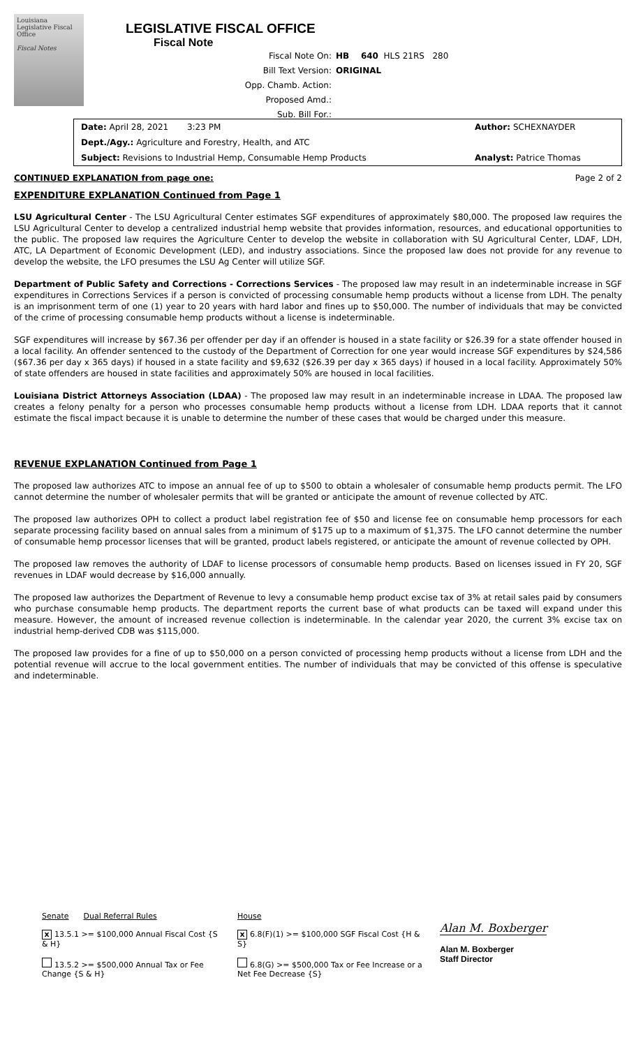Louisiana Legislative Fiscal Office
Fiscal Notes
LEGISLATIVE FISCAL OFFICE
Fiscal Note
Fiscal Note On: HB 640 HLS 21RS 280
Bill Text Version: ORIGINAL
Opp. Chamb. Action:
Proposed Amd.:
Sub. Bill For.:
Date: April 28, 2021 3:23 PM Author: SCHEXNAYDER
Dept./Agy.: Agriculture and Forestry, Health, and ATC
Subject: Revisions to Industrial Hemp, Consumable Hemp Products Analyst: Patrice Thomas
CONTINUED EXPLANATION from page one: Page 2 of 2
EXPENDITURE EXPLANATION Continued from Page 1
LSU Agricultural Center - The LSU Agricultural Center estimates SGF expenditures of approximately $80,000. The proposed law requires the LSU Agricultural Center to develop a centralized industrial hemp website that provides information, resources, and educational opportunities to the public. The proposed law requires the Agriculture Center to develop the website in collaboration with SU Agricultural Center, LDAF, LDH, ATC, LA Department of Economic Development (LED), and industry associations. Since the proposed law does not provide for any revenue to develop the website, the LFO presumes the LSU Ag Center will utilize SGF.
Department of Public Safety and Corrections - Corrections Services - The proposed law may result in an indeterminable increase in SGF expenditures in Corrections Services if a person is convicted of processing consumable hemp products without a license from LDH. The penalty is an imprisonment term of one (1) year to 20 years with hard labor and fines up to $50,000. The number of individuals that may be convicted of the crime of processing consumable hemp products without a license is indeterminable.
SGF expenditures will increase by $67.36 per offender per day if an offender is housed in a state facility or $26.39 for a state offender housed in a local facility. An offender sentenced to the custody of the Department of Correction for one year would increase SGF expenditures by $24,586 ($67.36 per day x 365 days) if housed in a state facility and $9,632 ($26.39 per day x 365 days) if housed in a local facility. Approximately 50% of state offenders are housed in state facilities and approximately 50% are housed in local facilities.
Louisiana District Attorneys Association (LDAA) - The proposed law may result in an indeterminable increase in LDAA. The proposed law creates a felony penalty for a person who processes consumable hemp products without a license from LDH. LDAA reports that it cannot estimate the fiscal impact because it is unable to determine the number of these cases that would be charged under this measure.
REVENUE EXPLANATION Continued from Page 1
The proposed law authorizes ATC to impose an annual fee of up to $500 to obtain a wholesaler of consumable hemp products permit. The LFO cannot determine the number of wholesaler permits that will be granted or anticipate the amount of revenue collected by ATC.
The proposed law authorizes OPH to collect a product label registration fee of $50 and license fee on consumable hemp processors for each separate processing facility based on annual sales from a minimum of $175 up to a maximum of $1,375. The LFO cannot determine the number of consumable hemp processor licenses that will be granted, product labels registered, or anticipate the amount of revenue collected by OPH.
The proposed law removes the authority of LDAF to license processors of consumable hemp products. Based on licenses issued in FY 20, SGF revenues in LDAF would decrease by $16,000 annually.
The proposed law authorizes the Department of Revenue to levy a consumable hemp product excise tax of 3% at retail sales paid by consumers who purchase consumable hemp products. The department reports the current base of what products can be taxed will expand under this measure. However, the amount of increased revenue collection is indeterminable. In the calendar year 2020, the current 3% excise tax on industrial hemp-derived CDB was $115,000.
The proposed law provides for a fine of up to $50,000 on a person convicted of processing hemp products without a license from LDH and the potential revenue will accrue to the local government entities. The number of individuals that may be convicted of this offense is speculative and indeterminable.
Senate Dual Referral Rules
x 13.5.1 >= $100,000 Annual Fiscal Cost {S & H}
13.5.2 >= $500,000 Annual Tax or Fee Change {S & H}
House
x 6.8(F)(1) >= $100,000 SGF Fiscal Cost {H & S}
6.8(G) >= $500,000 Tax or Fee Increase or a Net Fee Decrease {S}
Alan M. Boxberger
Alan M. Boxberger
Staff Director